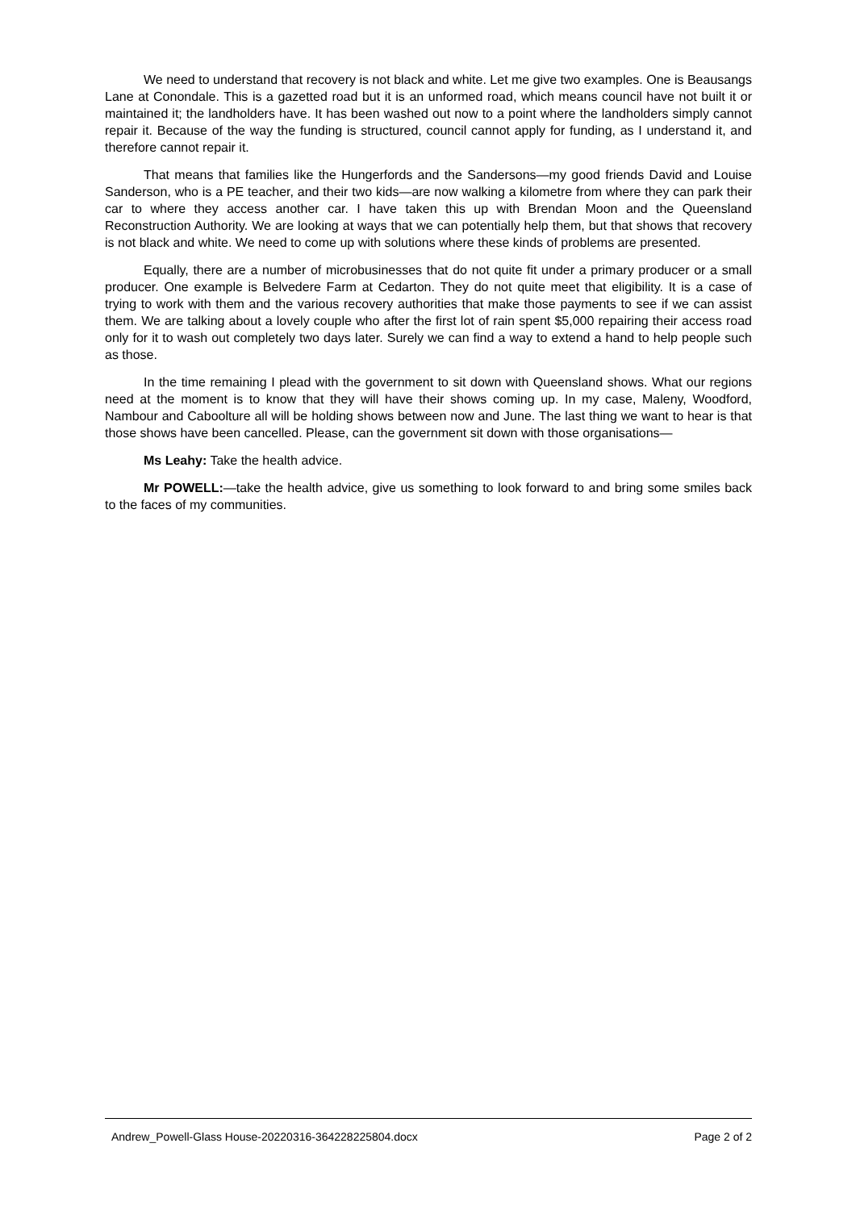We need to understand that recovery is not black and white. Let me give two examples. One is Beausangs Lane at Conondale. This is a gazetted road but it is an unformed road, which means council have not built it or maintained it; the landholders have. It has been washed out now to a point where the landholders simply cannot repair it. Because of the way the funding is structured, council cannot apply for funding, as I understand it, and therefore cannot repair it.
That means that families like the Hungerfords and the Sandersons—my good friends David and Louise Sanderson, who is a PE teacher, and their two kids—are now walking a kilometre from where they can park their car to where they access another car. I have taken this up with Brendan Moon and the Queensland Reconstruction Authority. We are looking at ways that we can potentially help them, but that shows that recovery is not black and white. We need to come up with solutions where these kinds of problems are presented.
Equally, there are a number of microbusinesses that do not quite fit under a primary producer or a small producer. One example is Belvedere Farm at Cedarton. They do not quite meet that eligibility. It is a case of trying to work with them and the various recovery authorities that make those payments to see if we can assist them. We are talking about a lovely couple who after the first lot of rain spent $5,000 repairing their access road only for it to wash out completely two days later. Surely we can find a way to extend a hand to help people such as those.
In the time remaining I plead with the government to sit down with Queensland shows. What our regions need at the moment is to know that they will have their shows coming up. In my case, Maleny, Woodford, Nambour and Caboolture all will be holding shows between now and June. The last thing we want to hear is that those shows have been cancelled. Please, can the government sit down with those organisations—
Ms Leahy: Take the health advice.
Mr POWELL:—take the health advice, give us something to look forward to and bring some smiles back to the faces of my communities.
Andrew_Powell-Glass House-20220316-364228225804.docx Page 2 of 2